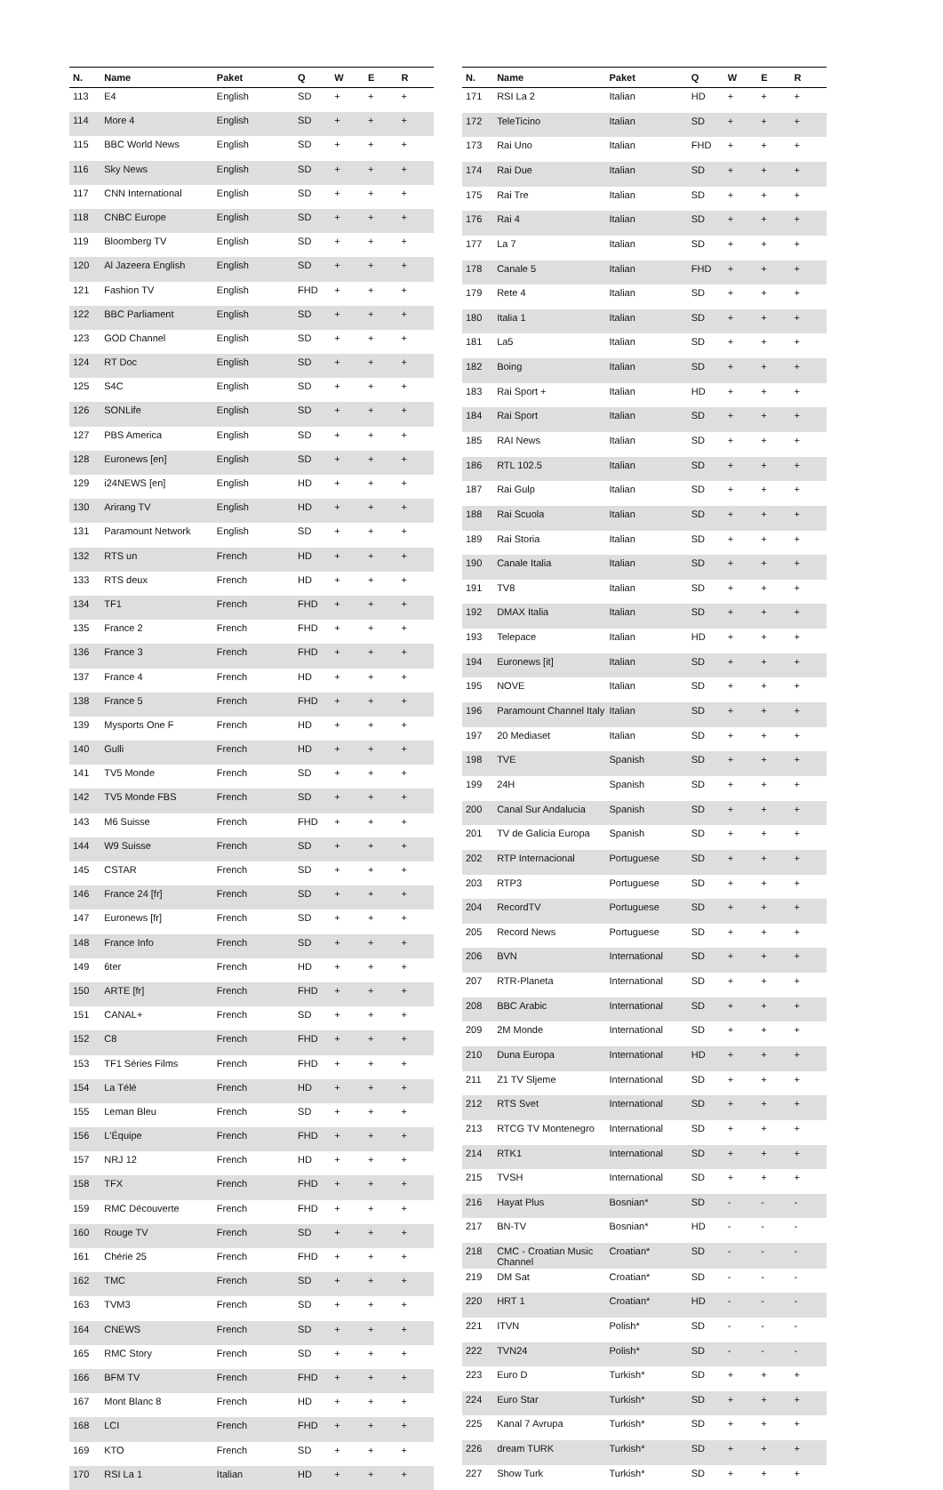| N. | Name | Paket | Q | W | E | R |
| --- | --- | --- | --- | --- | --- | --- |
| 113 | E4 | English | SD | + | + | + |
| 114 | More 4 | English | SD | + | + | + |
| 115 | BBC World News | English | SD | + | + | + |
| 116 | Sky News | English | SD | + | + | + |
| 117 | CNN International | English | SD | + | + | + |
| 118 | CNBC Europe | English | SD | + | + | + |
| 119 | Bloomberg TV | English | SD | + | + | + |
| 120 | Al Jazeera English | English | SD | + | + | + |
| 121 | Fashion TV | English | FHD | + | + | + |
| 122 | BBC Parliament | English | SD | + | + | + |
| 123 | GOD Channel | English | SD | + | + | + |
| 124 | RT Doc | English | SD | + | + | + |
| 125 | S4C | English | SD | + | + | + |
| 126 | SONLife | English | SD | + | + | + |
| 127 | PBS America | English | SD | + | + | + |
| 128 | Euronews [en] | English | SD | + | + | + |
| 129 | i24NEWS [en] | English | HD | + | + | + |
| 130 | Arirang TV | English | HD | + | + | + |
| 131 | Paramount Network | English | SD | + | + | + |
| 132 | RTS un | French | HD | + | + | + |
| 133 | RTS deux | French | HD | + | + | + |
| 134 | TF1 | French | FHD | + | + | + |
| 135 | France 2 | French | FHD | + | + | + |
| 136 | France 3 | French | FHD | + | + | + |
| 137 | France 4 | French | HD | + | + | + |
| 138 | France 5 | French | FHD | + | + | + |
| 139 | Mysports One F | French | HD | + | + | + |
| 140 | Gulli | French | HD | + | + | + |
| 141 | TV5 Monde | French | SD | + | + | + |
| 142 | TV5 Monde FBS | French | SD | + | + | + |
| 143 | M6 Suisse | French | FHD | + | + | + |
| 144 | W9 Suisse | French | SD | + | + | + |
| 145 | CSTAR | French | SD | + | + | + |
| 146 | France 24 [fr] | French | SD | + | + | + |
| 147 | Euronews [fr] | French | SD | + | + | + |
| 148 | France Info | French | SD | + | + | + |
| 149 | 6ter | French | HD | + | + | + |
| 150 | ARTE [fr] | French | FHD | + | + | + |
| 151 | CANAL+ | French | SD | + | + | + |
| 152 | C8 | French | FHD | + | + | + |
| 153 | TF1 Séries Films | French | FHD | + | + | + |
| 154 | La Télé | French | HD | + | + | + |
| 155 | Leman Bleu | French | SD | + | + | + |
| 156 | L'Équipe | French | FHD | + | + | + |
| 157 | NRJ 12 | French | HD | + | + | + |
| 158 | TFX | French | FHD | + | + | + |
| 159 | RMC Découverte | French | FHD | + | + | + |
| 160 | Rouge TV | French | SD | + | + | + |
| 161 | Chérie 25 | French | FHD | + | + | + |
| 162 | TMC | French | SD | + | + | + |
| 163 | TVM3 | French | SD | + | + | + |
| 164 | CNEWS | French | SD | + | + | + |
| 165 | RMC Story | French | SD | + | + | + |
| 166 | BFM TV | French | FHD | + | + | + |
| 167 | Mont Blanc 8 | French | HD | + | + | + |
| 168 | LCI | French | FHD | + | + | + |
| 169 | KTO | French | SD | + | + | + |
| 170 | RSI La 1 | Italian | HD | + | + | + |
| N. | Name | Paket | Q | W | E | R |
| --- | --- | --- | --- | --- | --- | --- |
| 171 | RSI La 2 | Italian | HD | + | + | + |
| 172 | TeleTicino | Italian | SD | + | + | + |
| 173 | Rai Uno | Italian | FHD | + | + | + |
| 174 | Rai Due | Italian | SD | + | + | + |
| 175 | Rai Tre | Italian | SD | + | + | + |
| 176 | Rai 4 | Italian | SD | + | + | + |
| 177 | La 7 | Italian | SD | + | + | + |
| 178 | Canale 5 | Italian | FHD | + | + | + |
| 179 | Rete 4 | Italian | SD | + | + | + |
| 180 | Italia 1 | Italian | SD | + | + | + |
| 181 | La5 | Italian | SD | + | + | + |
| 182 | Boing | Italian | SD | + | + | + |
| 183 | Rai Sport + | Italian | HD | + | + | + |
| 184 | Rai Sport | Italian | SD | + | + | + |
| 185 | RAI News | Italian | SD | + | + | + |
| 186 | RTL 102.5 | Italian | SD | + | + | + |
| 187 | Rai Gulp | Italian | SD | + | + | + |
| 188 | Rai Scuola | Italian | SD | + | + | + |
| 189 | Rai Storia | Italian | SD | + | + | + |
| 190 | Canale Italia | Italian | SD | + | + | + |
| 191 | TV8 | Italian | SD | + | + | + |
| 192 | DMAX Italia | Italian | SD | + | + | + |
| 193 | Telepace | Italian | HD | + | + | + |
| 194 | Euronews [it] | Italian | SD | + | + | + |
| 195 | NOVE | Italian | SD | + | + | + |
| 196 | Paramount Channel Italy | Italian | SD | + | + | + |
| 197 | 20 Mediaset | Italian | SD | + | + | + |
| 198 | TVE | Spanish | SD | + | + | + |
| 199 | 24H | Spanish | SD | + | + | + |
| 200 | Canal Sur Andalucia | Spanish | SD | + | + | + |
| 201 | TV de Galicia Europa | Spanish | SD | + | + | + |
| 202 | RTP Internacional | Portuguese | SD | + | + | + |
| 203 | RTP3 | Portuguese | SD | + | + | + |
| 204 | RecordTV | Portuguese | SD | + | + | + |
| 205 | Record News | Portuguese | SD | + | + | + |
| 206 | BVN | International | SD | + | + | + |
| 207 | RTR-Planeta | International | SD | + | + | + |
| 208 | BBC Arabic | International | SD | + | + | + |
| 209 | 2M Monde | International | SD | + | + | + |
| 210 | Duna Europa | International | HD | + | + | + |
| 211 | Z1 TV Sljeme | International | SD | + | + | + |
| 212 | RTS Svet | International | SD | + | + | + |
| 213 | RTCG TV Montenegro | International | SD | + | + | + |
| 214 | RTK1 | International | SD | + | + | + |
| 215 | TVSH | International | SD | + | + | + |
| 216 | Hayat Plus | Bosnian* | SD | - | - | - |
| 217 | BN-TV | Bosnian* | HD | - | - | - |
| 218 | CMC - Croatian Music Channel | Croatian* | SD | - | - | - |
| 219 | DM Sat | Croatian* | SD | - | - | - |
| 220 | HRT 1 | Croatian* | HD | - | - | - |
| 221 | ITVN | Polish* | SD | - | - | - |
| 222 | TVN24 | Polish* | SD | - | - | - |
| 223 | Euro D | Turkish* | SD | + | + | + |
| 224 | Euro Star | Turkish* | SD | + | + | + |
| 225 | Kanal 7 Avrupa | Turkish* | SD | + | + | + |
| 226 | dream TURK | Turkish* | SD | + | + | + |
| 227 | Show Turk | Turkish* | SD | + | + | + |